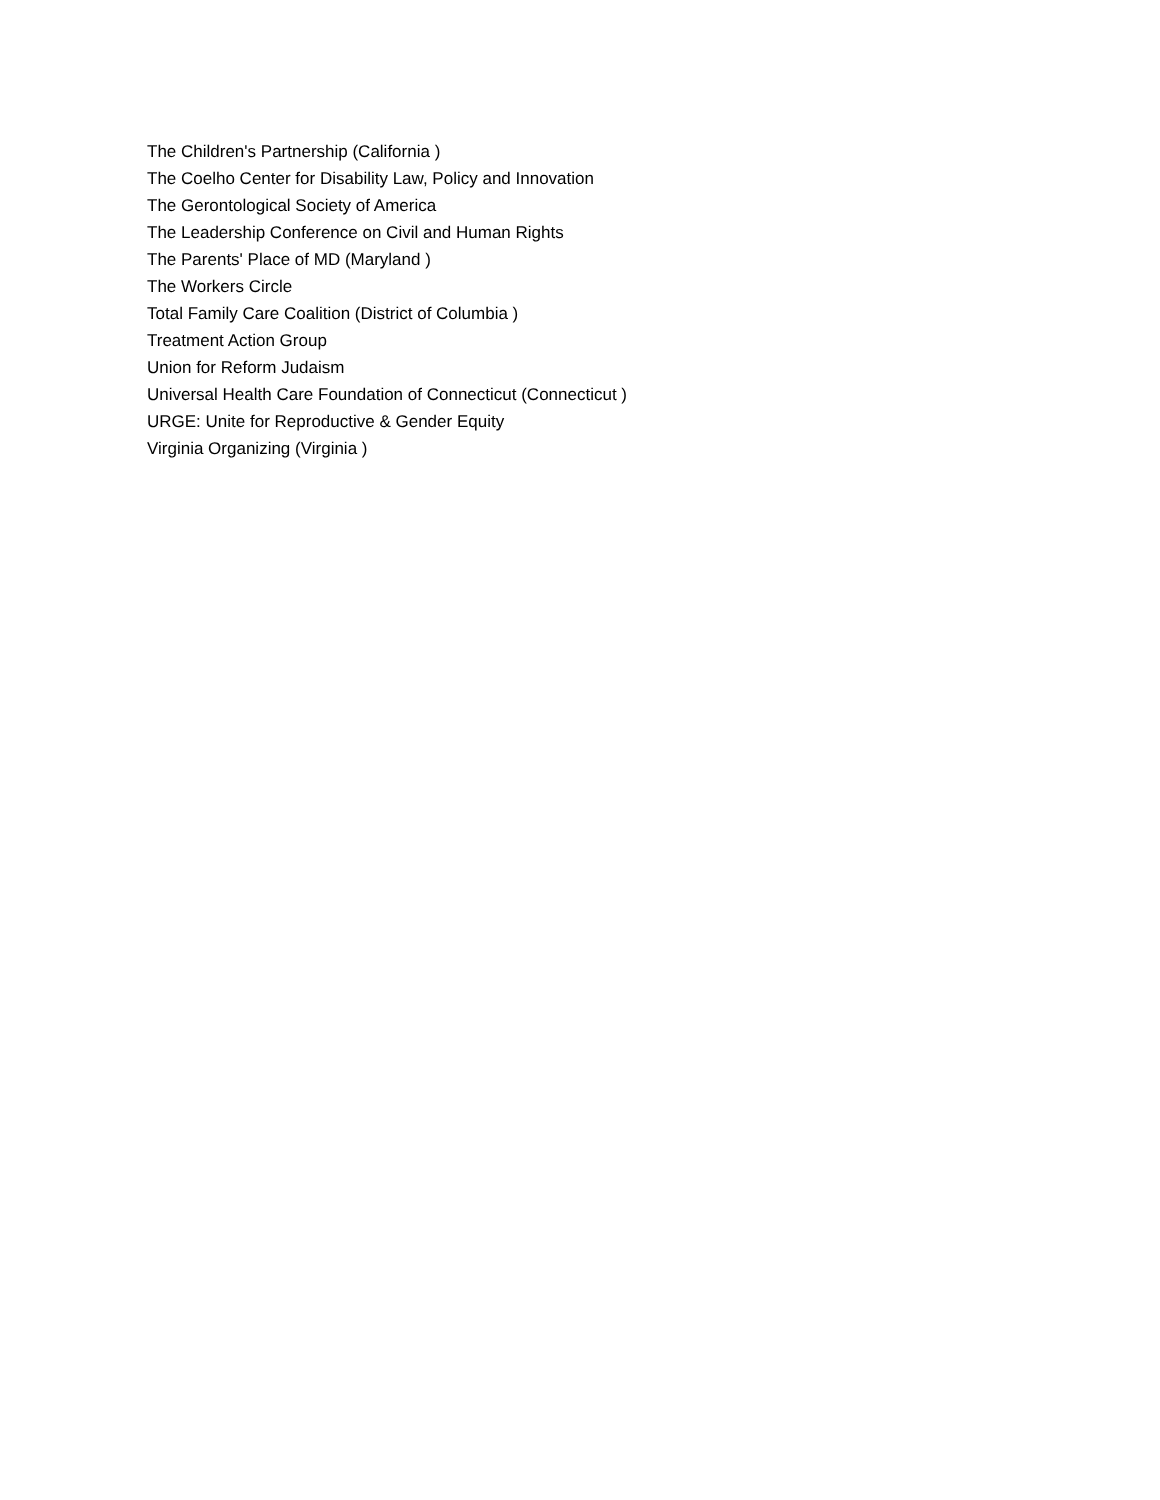The Children's Partnership (California )
The Coelho Center for Disability Law, Policy and Innovation
The Gerontological Society of America
The Leadership Conference on Civil and Human Rights
The Parents' Place of MD (Maryland )
The Workers Circle
Total Family Care Coalition (District of Columbia )
Treatment Action Group
Union for Reform Judaism
Universal Health Care Foundation of Connecticut (Connecticut )
URGE: Unite for Reproductive & Gender Equity
Virginia Organizing (Virginia )